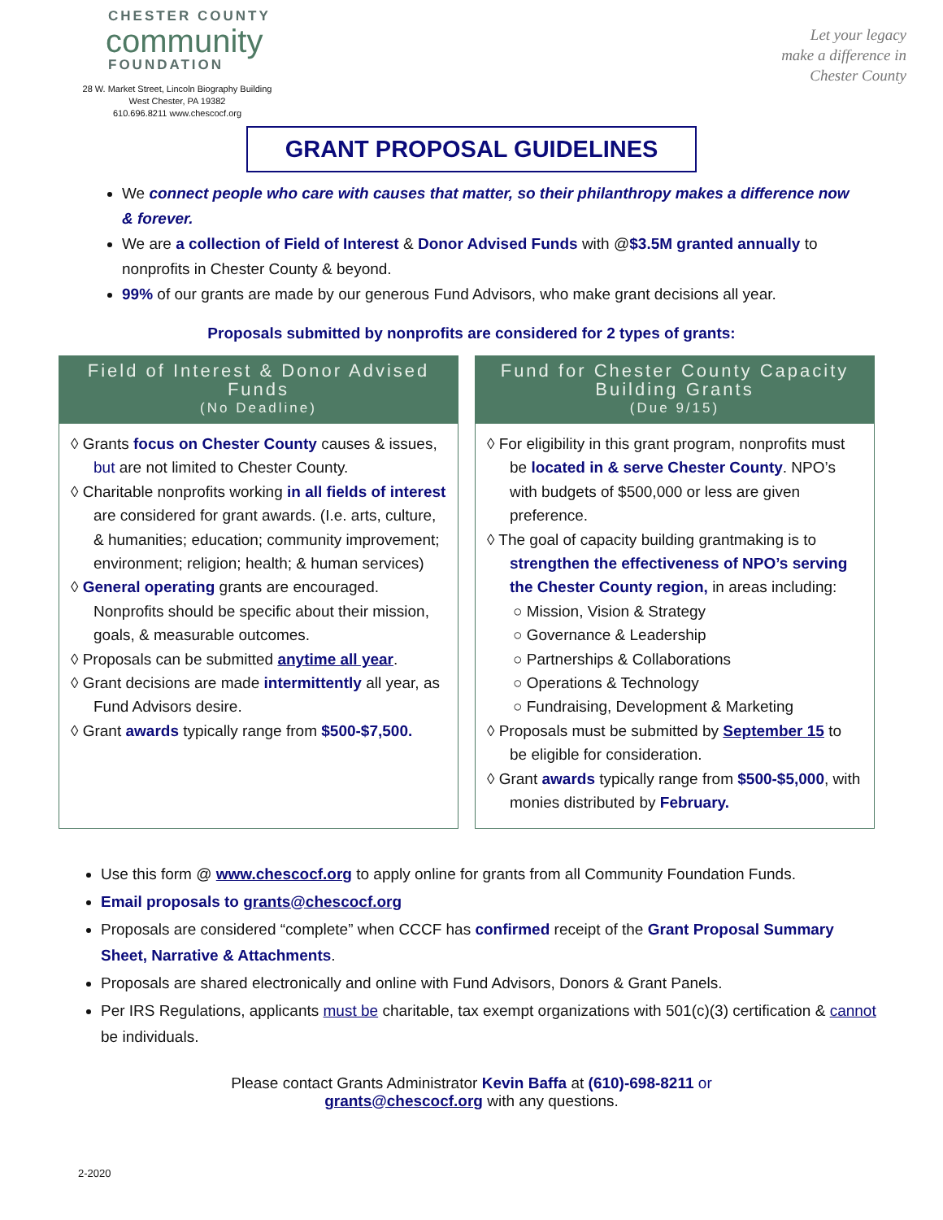CHESTER COUNTY
community
FOUNDATION
28 W. Market Street, Lincoln Biography Building
West Chester, PA 19382
610.696.8211 www.chescocf.org
Let your legacy
make a difference in
Chester County
GRANT PROPOSAL GUIDELINES
We connect people who care with causes that matter, so their philanthropy makes a difference now & forever.
We are a collection of Field of Interest & Donor Advised Funds with @$3.5M granted annually to nonprofits in Chester County & beyond.
99% of our grants are made by our generous Fund Advisors, who make grant decisions all year.
Proposals submitted by nonprofits are considered for 2 types of grants:
Field of Interest & Donor Advised Funds
(No Deadline)
◊ Grants focus on Chester County causes & issues, but are not limited to Chester County.
◊ Charitable nonprofits working in all fields of interest are considered for grant awards. (I.e. arts, culture, & humanities; education; community improvement; environment; religion; health; & human services)
◊ General operating grants are encouraged. Nonprofits should be specific about their mission, goals, & measurable outcomes.
◊ Proposals can be submitted anytime all year.
◊ Grant decisions are made intermittently all year, as Fund Advisors desire.
◊ Grant awards typically range from $500-$7,500.
Fund for Chester County Capacity Building Grants
(Due 9/15)
◊ For eligibility in this grant program, nonprofits must be located in & serve Chester County. NPO’s with budgets of $500,000 or less are given preference.
◊ The goal of capacity building grantmaking is to strengthen the effectiveness of NPO’s serving the Chester County region, in areas including:
○ Mission, Vision & Strategy
○ Governance & Leadership
○ Partnerships & Collaborations
○ Operations & Technology
○ Fundraising, Development & Marketing
◊ Proposals must be submitted by September 15 to be eligible for consideration.
◊ Grant awards typically range from $500-$5,000, with monies distributed by February.
Use this form @ www.chescocf.org to apply online for grants from all Community Foundation Funds.
Email proposals to grants@chescocf.org
Proposals are considered “complete” when CCCF has confirmed receipt of the Grant Proposal Summary Sheet, Narrative & Attachments.
Proposals are shared electronically and online with Fund Advisors, Donors & Grant Panels.
Per IRS Regulations, applicants must be charitable, tax exempt organizations with 501(c)(3) certification & cannot be individuals.
Please contact Grants Administrator Kevin Baffa at (610)-698-8211 or
grants@chescocf.org with any questions.
2-2020